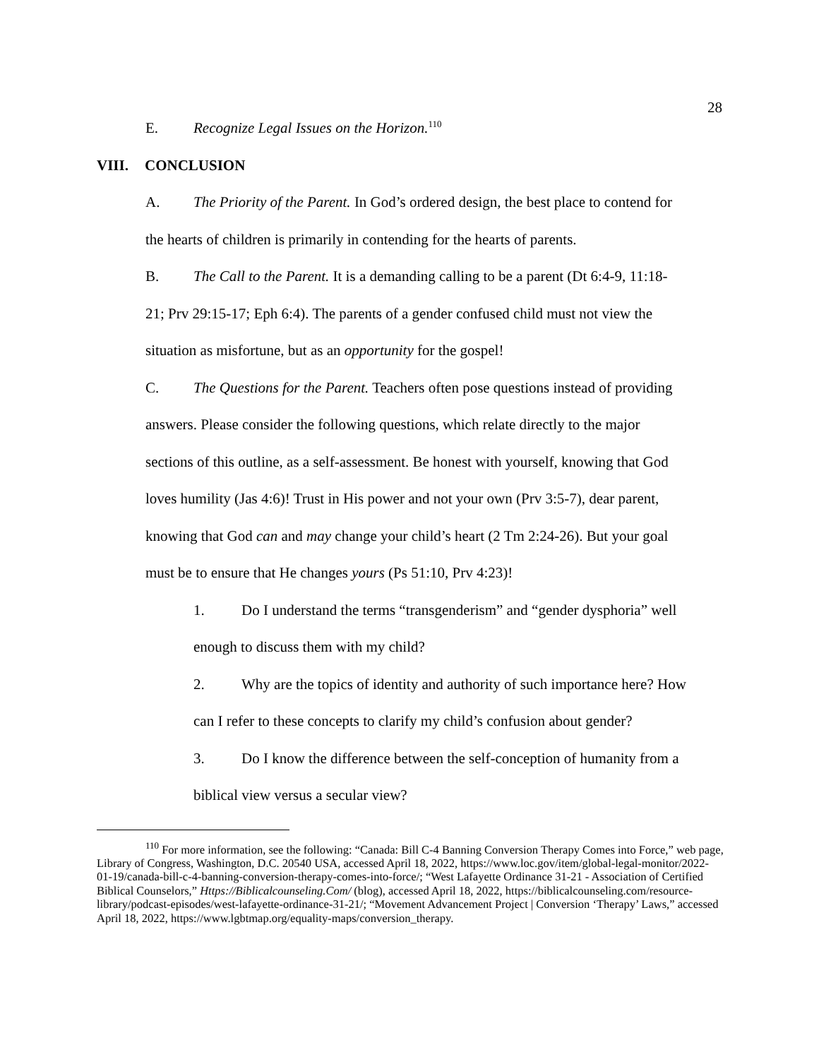28
E. Recognize Legal Issues on the Horizon.<sup>110</sup>
VIII. CONCLUSION
A. The Priority of the Parent. In God’s ordered design, the best place to contend for
the hearts of children is primarily in contending for the hearts of parents.
B. The Call to the Parent. It is a demanding calling to be a parent (Dt 6:4-9, 11:18-
21; Prv 29:15-17; Eph 6:4). The parents of a gender confused child must not view the
situation as misfortune, but as an opportunity for the gospel!
C. The Questions for the Parent. Teachers often pose questions instead of providing
answers. Please consider the following questions, which relate directly to the major
sections of this outline, as a self-assessment. Be honest with yourself, knowing that God
loves humility (Jas 4:6)! Trust in His power and not your own (Prv 3:5-7), dear parent,
knowing that God can and may change your child’s heart (2 Tm 2:24-26). But your goal
must be to ensure that He changes yours (Ps 51:10, Prv 4:23)!
1. Do I understand the terms “transgenderism” and “gender dysphoria” well
enough to discuss them with my child?
2. Why are the topics of identity and authority of such importance here? How
can I refer to these concepts to clarify my child’s confusion about gender?
3. Do I know the difference between the self-conception of humanity from a
biblical view versus a secular view?
<sup>110</sup> For more information, see the following: “Canada: Bill C-4 Banning Conversion Therapy Comes into Force,” web page, Library of Congress, Washington, D.C. 20540 USA, accessed April 18, 2022, https://www.loc.gov/item/global-legal-monitor/2022-01-19/canada-bill-c-4-banning-conversion-therapy-comes-into-force/; “West Lafayette Ordinance 31-21 - Association of Certified Biblical Counselors,” Https://Biblicalcounseling.Com/ (blog), accessed April 18, 2022, https://biblicalcounseling.com/resource-library/podcast-episodes/west-lafayette-ordinance-31-21/; “Movement Advancement Project | Conversion ‘Therapy’ Laws,” accessed April 18, 2022, https://www.lgbtmap.org/equality-maps/conversion_therapy.